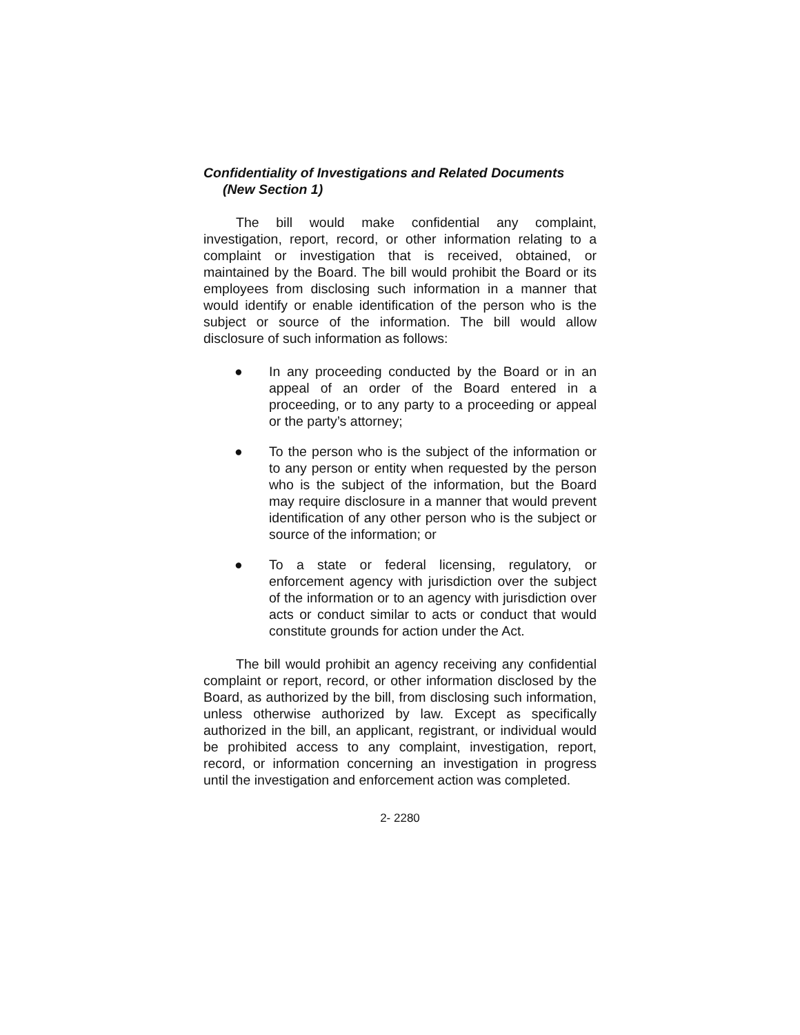Confidentiality of Investigations and Related Documents
(New Section 1)
The bill would make confidential any complaint, investigation, report, record, or other information relating to a complaint or investigation that is received, obtained, or maintained by the Board. The bill would prohibit the Board or its employees from disclosing such information in a manner that would identify or enable identification of the person who is the subject or source of the information. The bill would allow disclosure of such information as follows:
● In any proceeding conducted by the Board or in an appeal of an order of the Board entered in a proceeding, or to any party to a proceeding or appeal or the party’s attorney;
● To the person who is the subject of the information or to any person or entity when requested by the person who is the subject of the information, but the Board may require disclosure in a manner that would prevent identification of any other person who is the subject or source of the information; or
● To a state or federal licensing, regulatory, or enforcement agency with jurisdiction over the subject of the information or to an agency with jurisdiction over acts or conduct similar to acts or conduct that would constitute grounds for action under the Act.
The bill would prohibit an agency receiving any confidential complaint or report, record, or other information disclosed by the Board, as authorized by the bill, from disclosing such information, unless otherwise authorized by law. Except as specifically authorized in the bill, an applicant, registrant, or individual would be prohibited access to any complaint, investigation, report, record, or information concerning an investigation in progress until the investigation and enforcement action was completed.
2- 2280